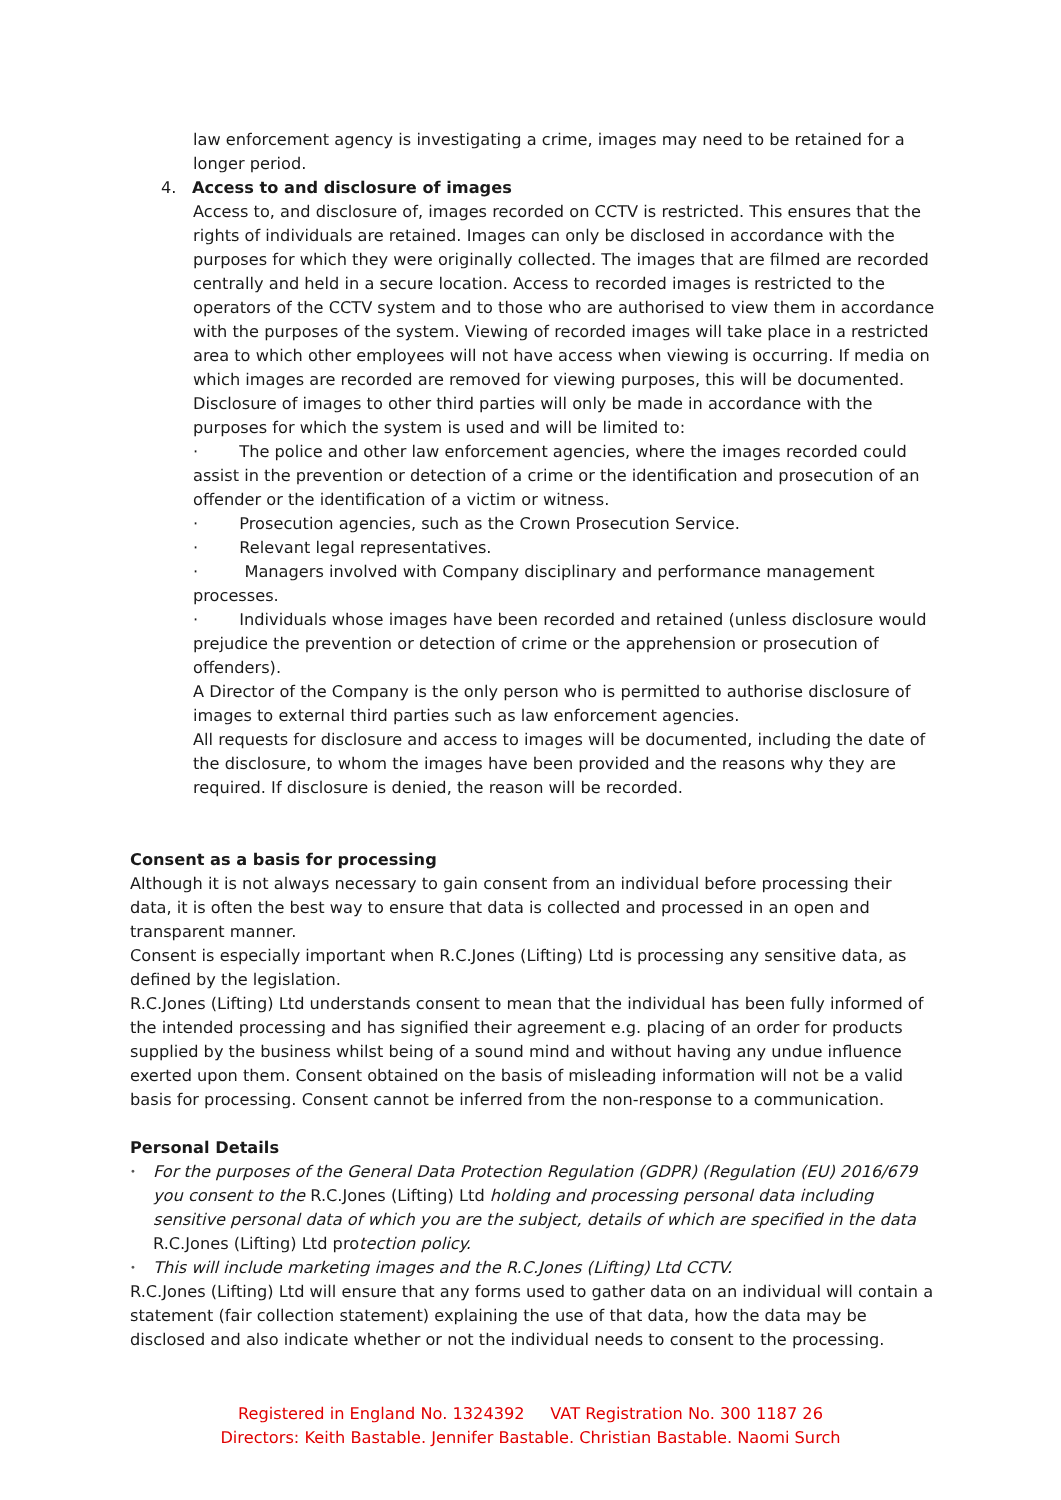law enforcement agency is investigating a crime, images may need to be retained for a longer period.
4. Access to and disclosure of images
Access to, and disclosure of, images recorded on CCTV is restricted. This ensures that the rights of individuals are retained. Images can only be disclosed in accordance with the purposes for which they were originally collected. The images that are filmed are recorded centrally and held in a secure location. Access to recorded images is restricted to the operators of the CCTV system and to those who are authorised to view them in accordance with the purposes of the system. Viewing of recorded images will take place in a restricted area to which other employees will not have access when viewing is occurring. If media on which images are recorded are removed for viewing purposes, this will be documented. Disclosure of images to other third parties will only be made in accordance with the purposes for which the system is used and will be limited to:
· The police and other law enforcement agencies, where the images recorded could assist in the prevention or detection of a crime or the identification and prosecution of an offender or the identification of a victim or witness.
· Prosecution agencies, such as the Crown Prosecution Service.
· Relevant legal representatives.
· Managers involved with Company disciplinary and performance management processes.
· Individuals whose images have been recorded and retained (unless disclosure would prejudice the prevention or detection of crime or the apprehension or prosecution of offenders).
A Director of the Company is the only person who is permitted to authorise disclosure of images to external third parties such as law enforcement agencies.
All requests for disclosure and access to images will be documented, including the date of the disclosure, to whom the images have been provided and the reasons why they are required. If disclosure is denied, the reason will be recorded.
Consent as a basis for processing
Although it is not always necessary to gain consent from an individual before processing their data, it is often the best way to ensure that data is collected and processed in an open and transparent manner.
Consent is especially important when R.C.Jones (Lifting) Ltd is processing any sensitive data, as defined by the legislation.
R.C.Jones (Lifting) Ltd understands consent to mean that the individual has been fully informed of the intended processing and has signified their agreement e.g. placing of an order for products supplied by the business whilst being of a sound mind and without having any undue influence exerted upon them. Consent obtained on the basis of misleading information will not be a valid basis for processing. Consent cannot be inferred from the non-response to a communication.
Personal Details
• For the purposes of the General Data Protection Regulation (GDPR) (Regulation (EU) 2016/679 you consent to the R.C.Jones (Lifting) Ltd holding and processing personal data including sensitive personal data of which you are the subject, details of which are specified in the data R.C.Jones (Lifting) Ltd protection policy.
• This will include marketing images and the R.C.Jones (Lifting) Ltd CCTV.
R.C.Jones (Lifting) Ltd will ensure that any forms used to gather data on an individual will contain a statement (fair collection statement) explaining the use of that data, how the data may be disclosed and also indicate whether or not the individual needs to consent to the processing.
Registered in England No. 1324392 VAT Registration No. 300 1187 26
Directors: Keith Bastable. Jennifer Bastable. Christian Bastable. Naomi Surch